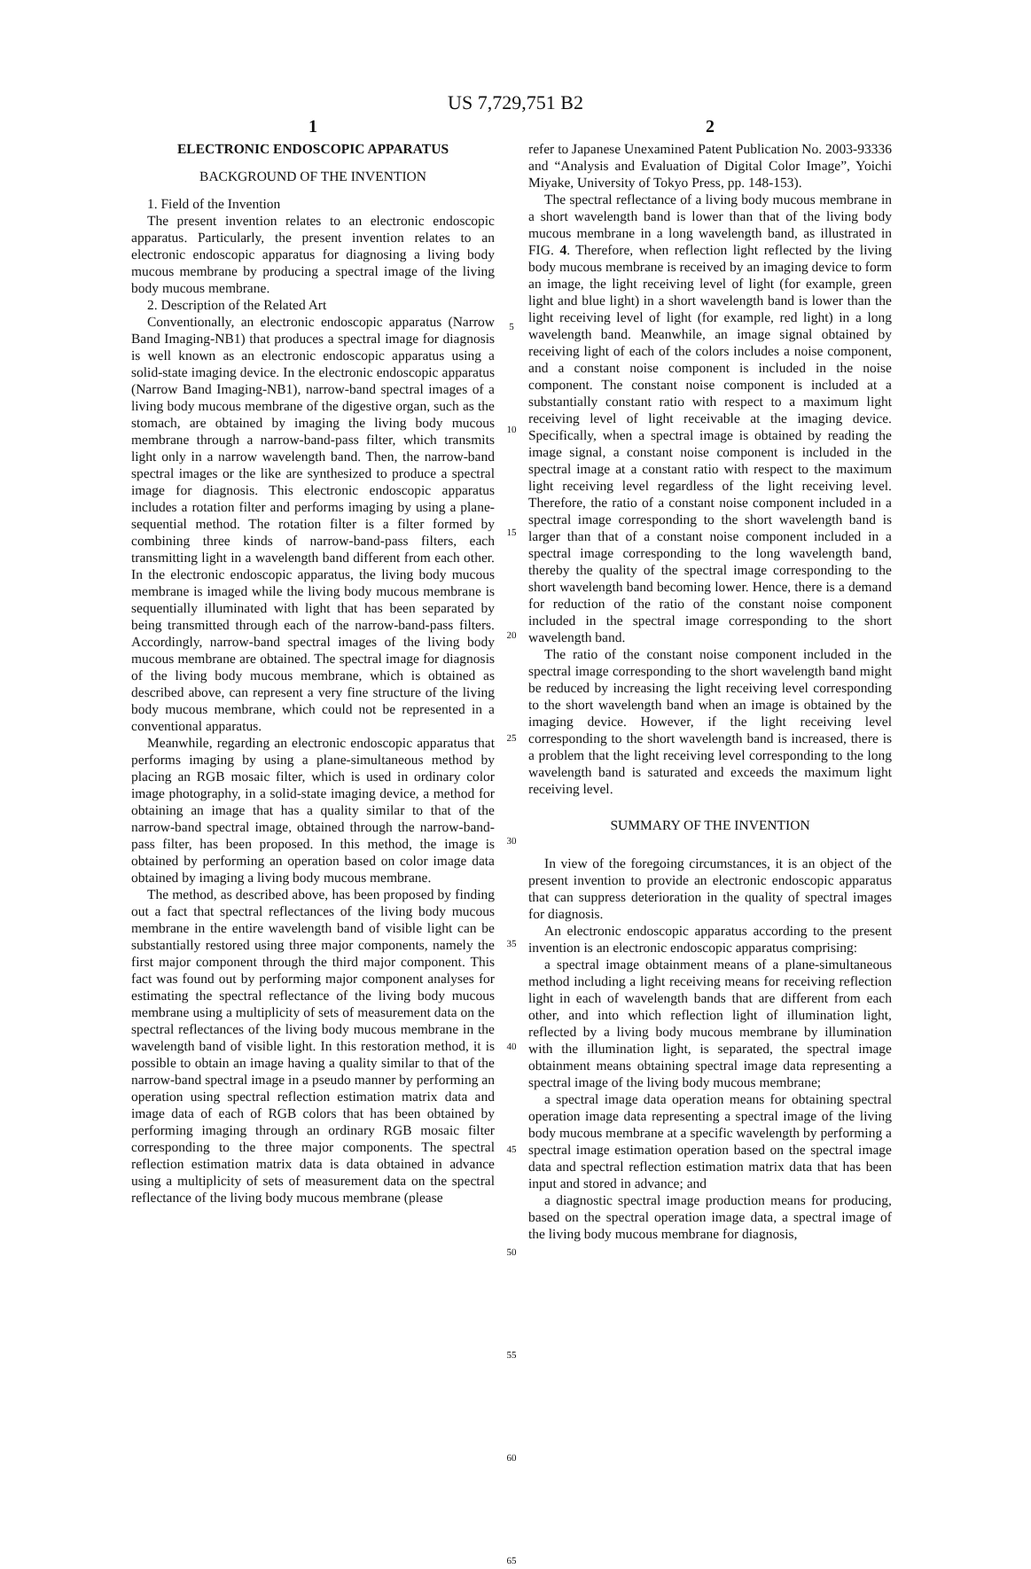US 7,729,751 B2
1
ELECTRONIC ENDOSCOPIC APPARATUS
BACKGROUND OF THE INVENTION
1. Field of the Invention
The present invention relates to an electronic endoscopic apparatus. Particularly, the present invention relates to an electronic endoscopic apparatus for diagnosing a living body mucous membrane by producing a spectral image of the living body mucous membrane.
2. Description of the Related Art
Conventionally, an electronic endoscopic apparatus (Narrow Band Imaging-NB1) that produces a spectral image for diagnosis is well known as an electronic endoscopic apparatus using a solid-state imaging device. In the electronic endoscopic apparatus (Narrow Band Imaging-NB1), narrow-band spectral images of a living body mucous membrane of the digestive organ, such as the stomach, are obtained by imaging the living body mucous membrane through a narrow-band-pass filter, which transmits light only in a narrow wavelength band. Then, the narrow-band spectral images or the like are synthesized to produce a spectral image for diagnosis. This electronic endoscopic apparatus includes a rotation filter and performs imaging by using a plane-sequential method. The rotation filter is a filter formed by combining three kinds of narrow-band-pass filters, each transmitting light in a wavelength band different from each other. In the electronic endoscopic apparatus, the living body mucous membrane is imaged while the living body mucous membrane is sequentially illuminated with light that has been separated by being transmitted through each of the narrow-band-pass filters. Accordingly, narrow-band spectral images of the living body mucous membrane are obtained. The spectral image for diagnosis of the living body mucous membrane, which is obtained as described above, can represent a very fine structure of the living body mucous membrane, which could not be represented in a conventional apparatus.
Meanwhile, regarding an electronic endoscopic apparatus that performs imaging by using a plane-simultaneous method by placing an RGB mosaic filter, which is used in ordinary color image photography, in a solid-state imaging device, a method for obtaining an image that has a quality similar to that of the narrow-band spectral image, obtained through the narrow-band-pass filter, has been proposed. In this method, the image is obtained by performing an operation based on color image data obtained by imaging a living body mucous membrane.
The method, as described above, has been proposed by finding out a fact that spectral reflectances of the living body mucous membrane in the entire wavelength band of visible light can be substantially restored using three major components, namely the first major component through the third major component. This fact was found out by performing major component analyses for estimating the spectral reflectance of the living body mucous membrane using a multiplicity of sets of measurement data on the spectral reflectances of the living body mucous membrane in the wavelength band of visible light. In this restoration method, it is possible to obtain an image having a quality similar to that of the narrow-band spectral image in a pseudo manner by performing an operation using spectral reflection estimation matrix data and image data of each of RGB colors that has been obtained by performing imaging through an ordinary RGB mosaic filter corresponding to the three major components. The spectral reflection estimation matrix data is data obtained in advance using a multiplicity of sets of measurement data on the spectral reflectance of the living body mucous membrane (please
5
10
15
20
25
30
35
40
45
50
55
60
65
2
refer to Japanese Unexamined Patent Publication No. 2003-93336 and “Analysis and Evaluation of Digital Color Image”, Yoichi Miyake, University of Tokyo Press, pp. 148-153).
The spectral reflectance of a living body mucous membrane in a short wavelength band is lower than that of the living body mucous membrane in a long wavelength band, as illustrated in FIG. 4. Therefore, when reflection light reflected by the living body mucous membrane is received by an imaging device to form an image, the light receiving level of light (for example, green light and blue light) in a short wavelength band is lower than the light receiving level of light (for example, red light) in a long wavelength band. Meanwhile, an image signal obtained by receiving light of each of the colors includes a noise component, and a constant noise component is included in the noise component. The constant noise component is included at a substantially constant ratio with respect to a maximum light receiving level of light receivable at the imaging device. Specifically, when a spectral image is obtained by reading the image signal, a constant noise component is included in the spectral image at a constant ratio with respect to the maximum light receiving level regardless of the light receiving level. Therefore, the ratio of a constant noise component included in a spectral image corresponding to the short wavelength band is larger than that of a constant noise component included in a spectral image corresponding to the long wavelength band, thereby the quality of the spectral image corresponding to the short wavelength band becoming lower. Hence, there is a demand for reduction of the ratio of the constant noise component included in the spectral image corresponding to the short wavelength band.
The ratio of the constant noise component included in the spectral image corresponding to the short wavelength band might be reduced by increasing the light receiving level corresponding to the short wavelength band when an image is obtained by the imaging device. However, if the light receiving level corresponding to the short wavelength band is increased, there is a problem that the light receiving level corresponding to the long wavelength band is saturated and exceeds the maximum light receiving level.
SUMMARY OF THE INVENTION
In view of the foregoing circumstances, it is an object of the present invention to provide an electronic endoscopic apparatus that can suppress deterioration in the quality of spectral images for diagnosis.
An electronic endoscopic apparatus according to the present invention is an electronic endoscopic apparatus comprising:
a spectral image obtainment means of a plane-simultaneous method including a light receiving means for receiving reflection light in each of wavelength bands that are different from each other, and into which reflection light of illumination light, reflected by a living body mucous membrane by illumination with the illumination light, is separated, the spectral image obtainment means obtaining spectral image data representing a spectral image of the living body mucous membrane;
a spectral image data operation means for obtaining spectral operation image data representing a spectral image of the living body mucous membrane at a specific wavelength by performing a spectral image estimation operation based on the spectral image data and spectral reflection estimation matrix data that has been input and stored in advance; and
a diagnostic spectral image production means for producing, based on the spectral operation image data, a spectral image of the living body mucous membrane for diagnosis,